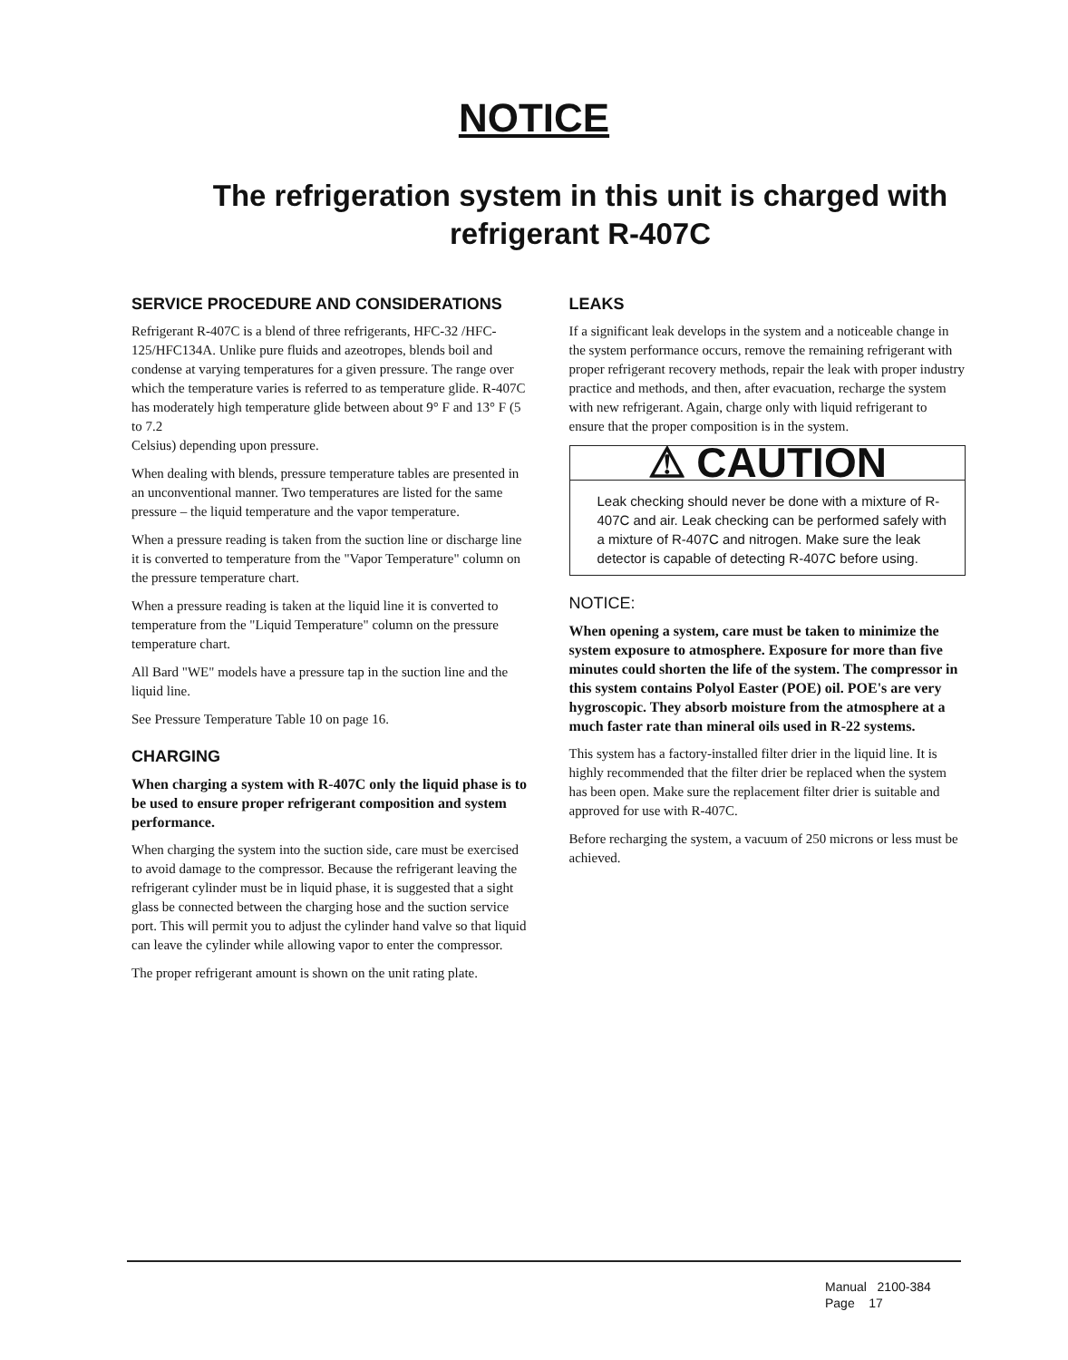NOTICE
The refrigeration system in this unit is charged with refrigerant R-407C
SERVICE PROCEDURE AND CONSIDERATIONS
Refrigerant R-407C is a blend of three refrigerants, HFC-32 /HFC-125/HFC134A. Unlike pure fluids and azeotropes, blends boil and condense at varying temperatures for a given pressure. The range over which the temperature varies is referred to as temperature glide. R-407C has moderately high temperature glide between about 9° F and 13° F (5 to 7.2
Celsius) depending upon pressure.
When dealing with blends, pressure temperature tables are presented in an unconventional manner. Two temperatures are listed for the same pressure – the liquid temperature and the vapor temperature.
When a pressure reading is taken from the suction line or discharge line it is converted to temperature from the "Vapor Temperature" column on the pressure temperature chart.
When a pressure reading is taken at the liquid line it is converted to temperature from the "Liquid Temperature" column on the pressure temperature chart.
All Bard "WE" models have a pressure tap in the suction line and the liquid line.
See Pressure Temperature Table 10 on page 16.
CHARGING
When charging a system with R-407C only the liquid phase is to be used to ensure proper refrigerant composition and system performance.
When charging the system into the suction side, care must be exercised to avoid damage to the compressor. Because the refrigerant leaving the refrigerant cylinder must be in liquid phase, it is suggested that a sight glass be connected between the charging hose and the suction service port. This will permit you to adjust the cylinder hand valve so that liquid can leave the cylinder while allowing vapor to enter the compressor.
The proper refrigerant amount is shown on the unit rating plate.
LEAKS
If a significant leak develops in the system and a noticeable change in the system performance occurs, remove the remaining refrigerant with proper refrigerant recovery methods, repair the leak with proper industry practice and methods, and then, after evacuation, recharge the system with new refrigerant. Again, charge only with liquid refrigerant to ensure that the proper composition is in the system.
⚠ CAUTION
Leak checking should never be done with a mixture of R-407C and air. Leak checking can be performed safely with a mixture of R-407C and nitrogen. Make sure the leak detector is capable of detecting R-407C before using.
NOTICE:
When opening a system, care must be taken to minimize the system exposure to atmosphere. Exposure for more than five minutes could shorten the life of the system. The compressor in this system contains Polyol Easter (POE) oil. POE's are very hygroscopic. They absorb moisture from the atmosphere at a much faster rate than mineral oils used in R-22 systems.
This system has a factory-installed filter drier in the liquid line. It is highly recommended that the filter drier be replaced when the system has been open. Make sure the replacement filter drier is suitable and approved for use with R-407C.
Before recharging the system, a vacuum of 250 microns or less must be achieved.
Manual 2100-384
Page 17